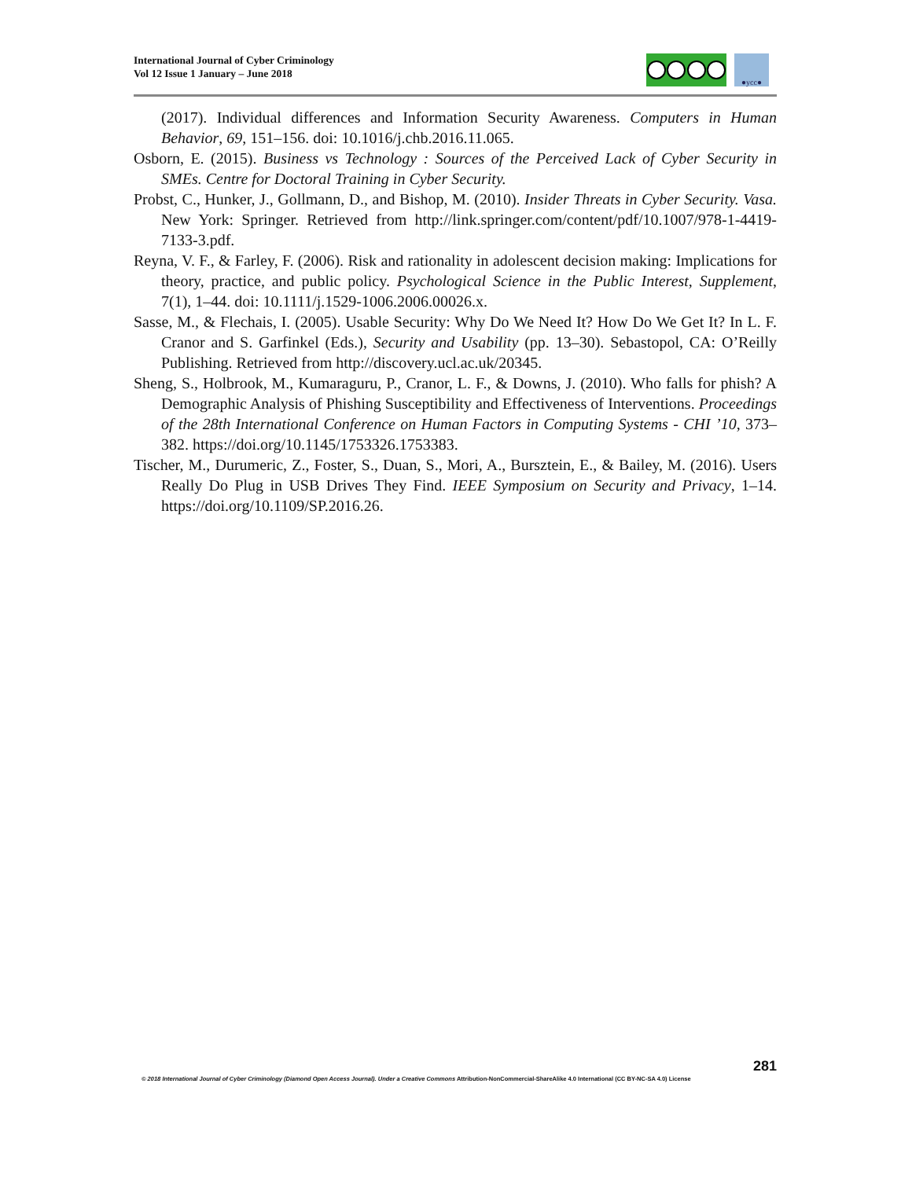International Journal of Cyber Criminology
Vol 12 Issue 1 January – June 2018
●ycc●
(2017). Individual differences and Information Security Awareness. Computers in Human Behavior, 69, 151–156. doi: 10.1016/j.chb.2016.11.065.
Osborn, E. (2015). Business vs Technology : Sources of the Perceived Lack of Cyber Security in SMEs. Centre for Doctoral Training in Cyber Security.
Probst, C., Hunker, J., Gollmann, D., and Bishop, M. (2010). Insider Threats in Cyber Security. Vasa. New York: Springer. Retrieved from http://link.springer.com/content/pdf/10.1007/978-1-4419-7133-3.pdf.
Reyna, V. F., & Farley, F. (2006). Risk and rationality in adolescent decision making: Implications for theory, practice, and public policy. Psychological Science in the Public Interest, Supplement, 7(1), 1–44. doi: 10.1111/j.1529-1006.2006.00026.x.
Sasse, M., & Flechais, I. (2005). Usable Security: Why Do We Need It? How Do We Get It? In L. F. Cranor and S. Garfinkel (Eds.), Security and Usability (pp. 13–30). Sebastopol, CA: O’Reilly Publishing. Retrieved from http://discovery.ucl.ac.uk/20345.
Sheng, S., Holbrook, M., Kumaraguru, P., Cranor, L. F., & Downs, J. (2010). Who falls for phish? A Demographic Analysis of Phishing Susceptibility and Effectiveness of Interventions. Proceedings of the 28th International Conference on Human Factors in Computing Systems - CHI ’10, 373–382. https://doi.org/10.1145/1753326.1753383.
Tischer, M., Durumeric, Z., Foster, S., Duan, S., Mori, A., Bursztein, E., & Bailey, M. (2016). Users Really Do Plug in USB Drives They Find. IEEE Symposium on Security and Privacy, 1–14. https://doi.org/10.1109/SP.2016.26.
281
© 2018 International Journal of Cyber Criminology (Diamond Open Access Journal). Under a Creative Commons Attribution-NonCommercial-ShareAlike 4.0 International (CC BY-NC-SA 4.0) License